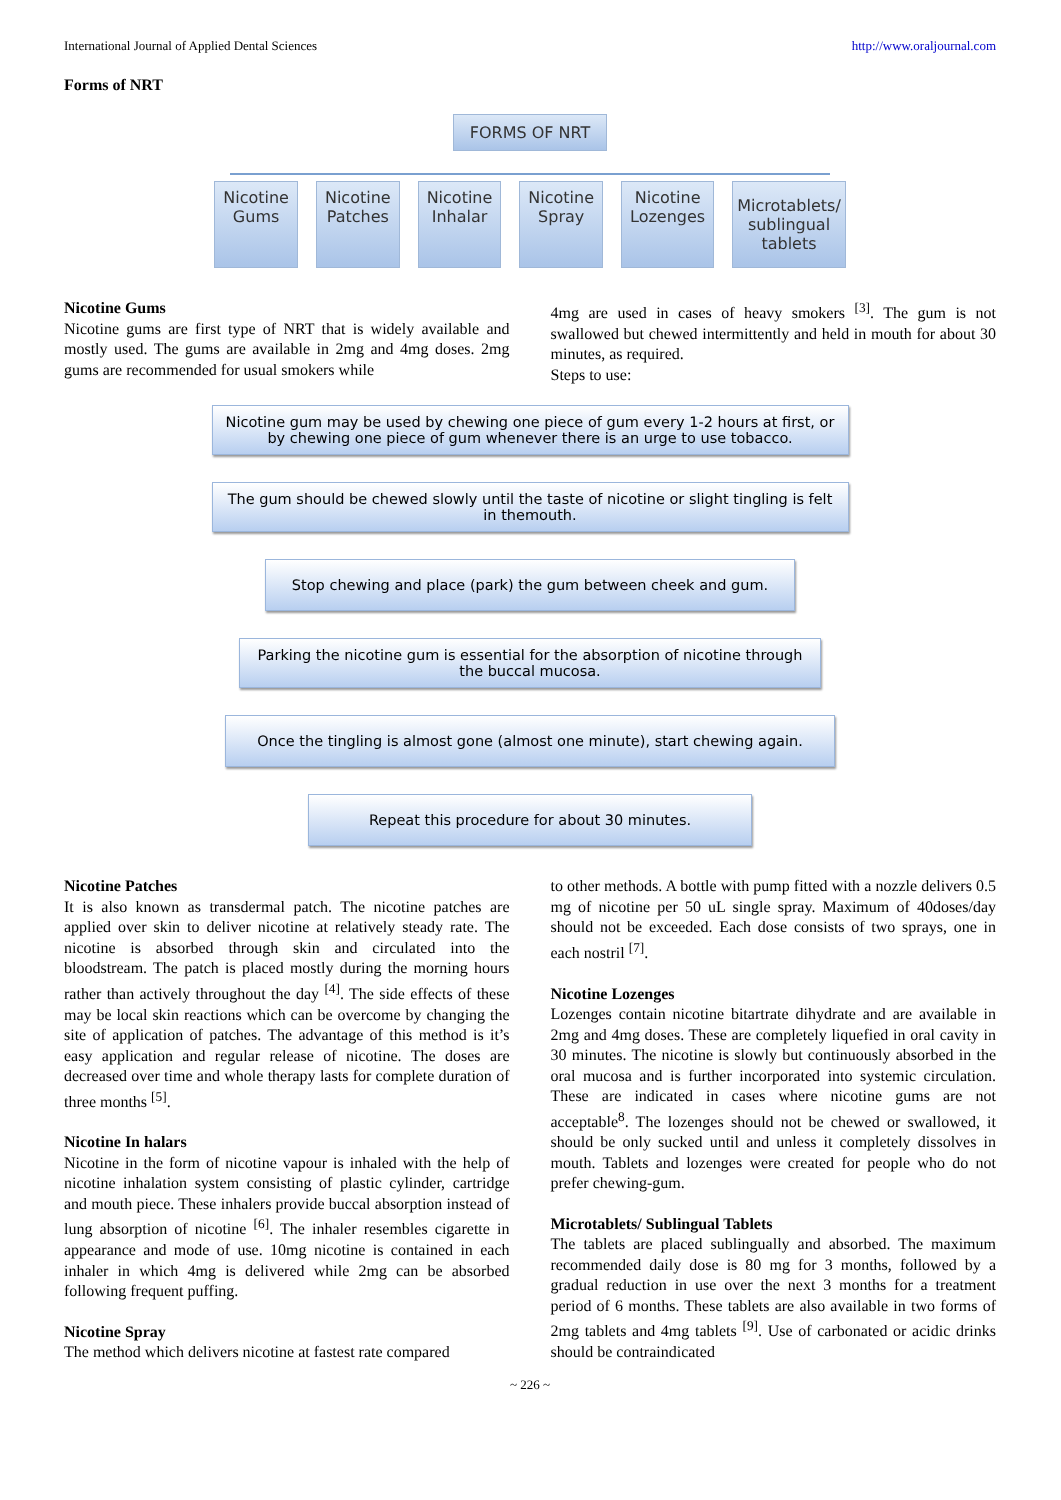International Journal of Applied Dental Sciences http://www.oraljournal.com
Forms of NRT
FORMS OF NRT
Nicotine
Gums
Nicotine
Patches
Nicotine
Inhalar
Nicotine
Spray
Nicotine
Lozenges
Microtablets/
sublingual
tablets
Nicotine Gums
Nicotine gums are first type of NRT that is widely available and mostly used. The gums are available in 2mg and 4mg doses. 2mg gums are recommended for usual smokers while
4mg are used in cases of heavy smokers <sup>[3]</sup>. The gum is not swallowed but chewed intermittently and held in mouth for about 30 minutes, as required.
Steps to use:
Nicotine gum may be used by chewing one piece of gum every 1-2 hours at first, or by chewing one piece of gum whenever there is an urge to use tobacco.
The gum should be chewed slowly until the taste of nicotine or slight tingling is felt in themouth.
Stop chewing and place (park) the gum between cheek and gum.
Parking the nicotine gum is essential for the absorption of nicotine through the buccal mucosa.
Once the tingling is almost gone (almost one minute), start chewing again.
Repeat this procedure for about 30 minutes.
Nicotine Patches
It is also known as transdermal patch. The nicotine patches are applied over skin to deliver nicotine at relatively steady rate. The nicotine is absorbed through skin and circulated into the bloodstream. The patch is placed mostly during the morning hours rather than actively throughout the day <sup>[4]</sup>. The side effects of these may be local skin reactions which can be overcome by changing the site of application of patches. The advantage of this method is it’s easy application and regular release of nicotine. The doses are decreased over time and whole therapy lasts for complete duration of three months <sup>[5]</sup>.
Nicotine In halars
Nicotine in the form of nicotine vapour is inhaled with the help of nicotine inhalation system consisting of plastic cylinder, cartridge and mouth piece. These inhalers provide buccal absorption instead of lung absorption of nicotine <sup>[6]</sup>. The inhaler resembles cigarette in appearance and mode of use. 10mg nicotine is contained in each inhaler in which 4mg is delivered while 2mg can be absorbed following frequent puffing.
Nicotine Spray
The method which delivers nicotine at fastest rate compared
to other methods. A bottle with pump fitted with a nozzle delivers 0.5 mg of nicotine per 50 uL single spray. Maximum of 40doses/day should not be exceeded. Each dose consists of two sprays, one in each nostril <sup>[7]</sup>.
Nicotine Lozenges
Lozenges contain nicotine bitartrate dihydrate and are available in 2mg and 4mg doses. These are completely liquefied in oral cavity in 30 minutes. The nicotine is slowly but continuously absorbed in the oral mucosa and is further incorporated into systemic circulation. These are indicated in cases where nicotine gums are not acceptable<sup>8</sup>. The lozenges should not be chewed or swallowed, it should be only sucked until and unless it completely dissolves in mouth. Tablets and lozenges were created for people who do not prefer chewing-gum.
Microtablets/ Sublingual Tablets
The tablets are placed sublingually and absorbed. The maximum recommended daily dose is 80 mg for 3 months, followed by a gradual reduction in use over the next 3 months for a treatment period of 6 months. These tablets are also available in two forms of 2mg tablets and 4mg tablets <sup>[9]</sup>. Use of carbonated or acidic drinks should be contraindicated
~ 226 ~